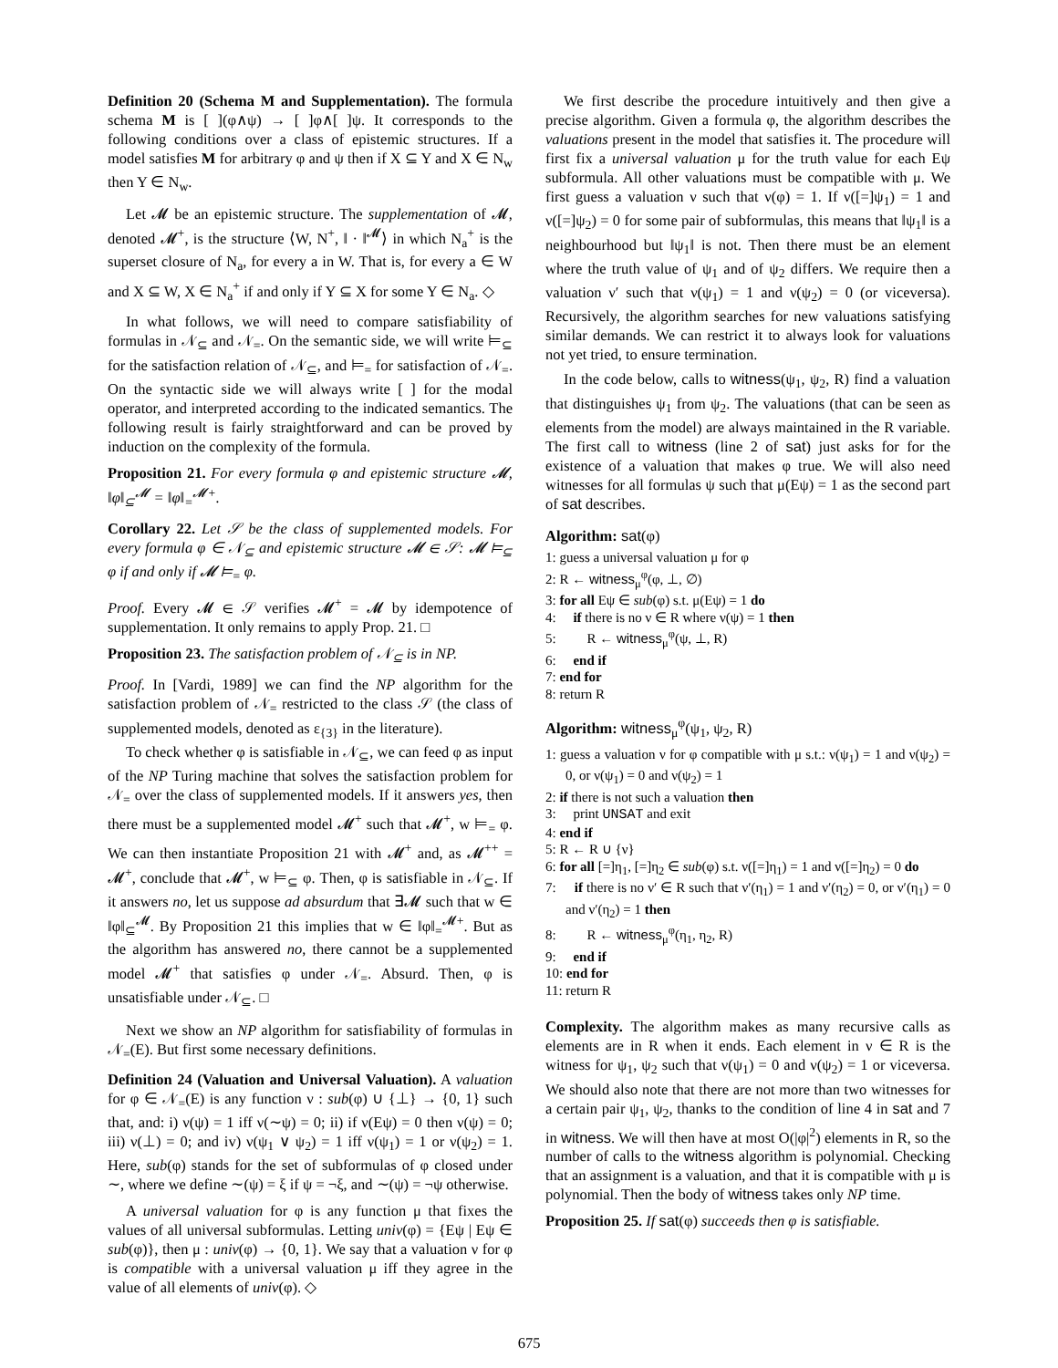Definition 20 (Schema M and Supplementation). The formula schema M is [ ](φ∧ψ) → [ ]φ∧[ ]ψ. It corresponds to the following conditions over a class of epistemic structures. If a model satisfies M for arbitrary φ and ψ then if X ⊆ Y and X ∈ N<sub>w</sub> then Y ∈ N<sub>w</sub>.
Let 𝓜 be an epistemic structure. The supplementation of 𝓜, denoted 𝓜<sup>+</sup>, is the structure ⟨W, N<sup>+</sup>, ‖ · ‖<sup>𝓜</sup>⟩ in which N<sub>a</sub><sup>+</sup> is the superset closure of N<sub>a</sub>, for every a in W. That is, for every a ∈ W and X ⊆ W, X ∈ N<sub>a</sub><sup>+</sup> if and only if Y ⊆ X for some Y ∈ N<sub>a</sub>. ◇
In what follows, we will need to compare satisfiability of formulas in 𝒩<sub>⊆</sub> and 𝒩<sub>=</sub>. On the semantic side, we will write ⊨<sub>⊆</sub> for the satisfaction relation of 𝒩<sub>⊆</sub>, and ⊨<sub>=</sub> for satisfaction of 𝒩<sub>=</sub>. On the syntactic side we will always write [ ] for the modal operator, and interpreted according to the indicated semantics. The following result is fairly straightforward and can be proved by induction on the complexity of the formula.
Proposition 21. For every formula φ and epistemic structure 𝓜, ‖φ‖<sub>⊆</sub><sup>𝓜</sup> = ‖φ‖<sub>=</sub><sup>𝓜+</sup>.
Corollary 22. Let 𝒮 be the class of supplemented models. For every formula φ ∈ 𝒩<sub>⊆</sub> and epistemic structure 𝓜 ∈ 𝒮: 𝓜 ⊨<sub>⊆</sub> φ if and only if 𝓜 ⊨<sub>=</sub> φ.
Proof. Every 𝓜 ∈ 𝒮 verifies 𝓜<sup>+</sup> = 𝓜 by idempotence of supplementation. It only remains to apply Prop. 21. □
Proposition 23. The satisfaction problem of 𝒩<sub>⊆</sub> is in NP.
Proof. In [Vardi, 1989] we can find the NP algorithm for the satisfaction problem of 𝒩<sub>=</sub> restricted to the class 𝒮 (the class of supplemented models, denoted as ε<sub>{3}</sub> in the literature).
To check whether φ is satisfiable in 𝒩<sub>⊆</sub>, we can feed φ as input of the NP Turing machine that solves the satisfaction problem for 𝒩<sub>=</sub> over the class of supplemented models. If it answers yes, then there must be a supplemented model 𝓜<sup>+</sup> such that 𝓜<sup>+</sup>, w ⊨<sub>=</sub> φ. We can then instantiate Proposition 21 with 𝓜<sup>+</sup> and, as 𝓜<sup>++</sup> = 𝓜<sup>+</sup>, conclude that 𝓜<sup>+</sup>, w ⊨<sub>⊆</sub> φ. Then, φ is satisfiable in 𝒩<sub>⊆</sub>. If it answers no, let us suppose ad absurdum that ∃𝓜 such that w ∈ ‖φ‖<sub>⊆</sub><sup>𝓜</sup>. By Proposition 21 this implies that w ∈ ‖φ‖<sub>=</sub><sup>𝓜+</sup>. But as the algorithm has answered no, there cannot be a supplemented model 𝓜<sup>+</sup> that satisfies φ under 𝒩<sub>=</sub>. Absurd. Then, φ is unsatisfiable under 𝒩<sub>⊆</sub>. □
Next we show an NP algorithm for satisfiability of formulas in 𝒩<sub>=</sub>(E). But first some necessary definitions.
Definition 24 (Valuation and Universal Valuation). A valuation for φ ∈ 𝒩<sub>=</sub>(E) is any function ν : sub(φ) ∪ {⊥} → {0, 1} such that, and: i) ν(ψ) = 1 iff ν(∼ψ) = 0; ii) if ν(Eψ) = 0 then ν(ψ) = 0; iii) ν(⊥) = 0; and iv) ν(ψ<sub>1</sub> ∨ ψ<sub>2</sub>) = 1 iff ν(ψ<sub>1</sub>) = 1 or ν(ψ<sub>2</sub>) = 1. Here, sub(φ) stands for the set of subformulas of φ closed under ∼, where we define ∼(ψ) = ξ if ψ = ¬ξ, and ∼(ψ) = ¬ψ otherwise.
A universal valuation for φ is any function μ that fixes the values of all universal subformulas. Letting univ(φ) = {Eψ | Eψ ∈ sub(φ)}, then μ : univ(φ) → {0, 1}. We say that a valuation ν for φ is compatible with a universal valuation μ iff they agree in the value of all elements of univ(φ). ◇
We first describe the procedure intuitively and then give a precise algorithm. Given a formula φ, the algorithm describes the valuations present in the model that satisfies it. The procedure will first fix a universal valuation μ for the truth value for each Eψ subformula. All other valuations must be compatible with μ. We first guess a valuation ν such that ν(φ) = 1. If ν([=]ψ<sub>1</sub>) = 1 and ν([=]ψ<sub>2</sub>) = 0 for some pair of subformulas, this means that ‖ψ<sub>1</sub>‖ is a neighbourhood but ‖ψ<sub>1</sub>‖ is not. Then there must be an element where the truth value of ψ<sub>1</sub> and of ψ<sub>2</sub> differs. We require then a valuation ν′ such that ν(ψ<sub>1</sub>) = 1 and ν(ψ<sub>2</sub>) = 0 (or viceversa). Recursively, the algorithm searches for new valuations satisfying similar demands. We can restrict it to always look for valuations not yet tried, to ensure termination.
In the code below, calls to witness(ψ<sub>1</sub>, ψ<sub>2</sub>, R) find a valuation that distinguishes ψ<sub>1</sub> from ψ<sub>2</sub>. The valuations (that can be seen as elements from the model) are always maintained in the R variable. The first call to witness (line 2 of sat) just asks for for the existence of a valuation that makes φ true. We will also need witnesses for all formulas ψ such that μ(Eψ) = 1 as the second part of sat describes.
Algorithm: sat(φ)
1: guess a universal valuation μ for φ
2: R ← witness<sub>μ</sub><sup>φ</sup>(φ, ⊥, ∅)
3: for all Eψ ∈ sub(φ) s.t. μ(Eψ) = 1 do
4: if there is no ν ∈ R where ν(ψ) = 1 then
5: R ← witness<sub>μ</sub><sup>φ</sup>(ψ, ⊥, R)
6: end if
7: end for
8: return R
Algorithm: witness<sub>μ</sub><sup>φ</sup>(ψ<sub>1</sub>, ψ<sub>2</sub>, R)
1: guess a valuation ν for φ compatible with μ s.t.: ν(ψ<sub>1</sub>) = 1 and ν(ψ<sub>2</sub>) = 0, or ν(ψ<sub>1</sub>) = 0 and ν(ψ<sub>2</sub>) = 1
2: if there is not such a valuation then
3: print UNSAT and exit
4: end if
5: R ← R ∪ {ν}
6: for all [=]η<sub>1</sub>, [=]η<sub>2</sub> ∈ sub(φ) s.t. ν([=]η<sub>1</sub>) = 1 and ν([=]η<sub>2</sub>) = 0 do
7: if there is no ν′ ∈ R such that ν′(η<sub>1</sub>) = 1 and ν′(η<sub>2</sub>) = 0, or ν′(η<sub>1</sub>) = 0 and ν′(η<sub>2</sub>) = 1 then
8: R ← witness<sub>μ</sub><sup>φ</sup>(η<sub>1</sub>, η<sub>2</sub>, R)
9: end if
10: end for
11: return R
Complexity. The algorithm makes as many recursive calls as elements are in R when it ends. Each element in ν ∈ R is the witness for ψ<sub>1</sub>, ψ<sub>2</sub> such that ν(ψ<sub>1</sub>) = 0 and ν(ψ<sub>2</sub>) = 1 or viceversa. We should also note that there are not more than two witnesses for a certain pair ψ<sub>1</sub>, ψ<sub>2</sub>, thanks to the condition of line 4 in sat and 7 in witness. We will then have at most O(|φ|<sup>2</sup>) elements in R, so the number of calls to the witness algorithm is polynomial. Checking that an assignment is a valuation, and that it is compatible with μ is polynomial. Then the body of witness takes only NP time.
Proposition 25. If sat(φ) succeeds then φ is satisfiable.
675